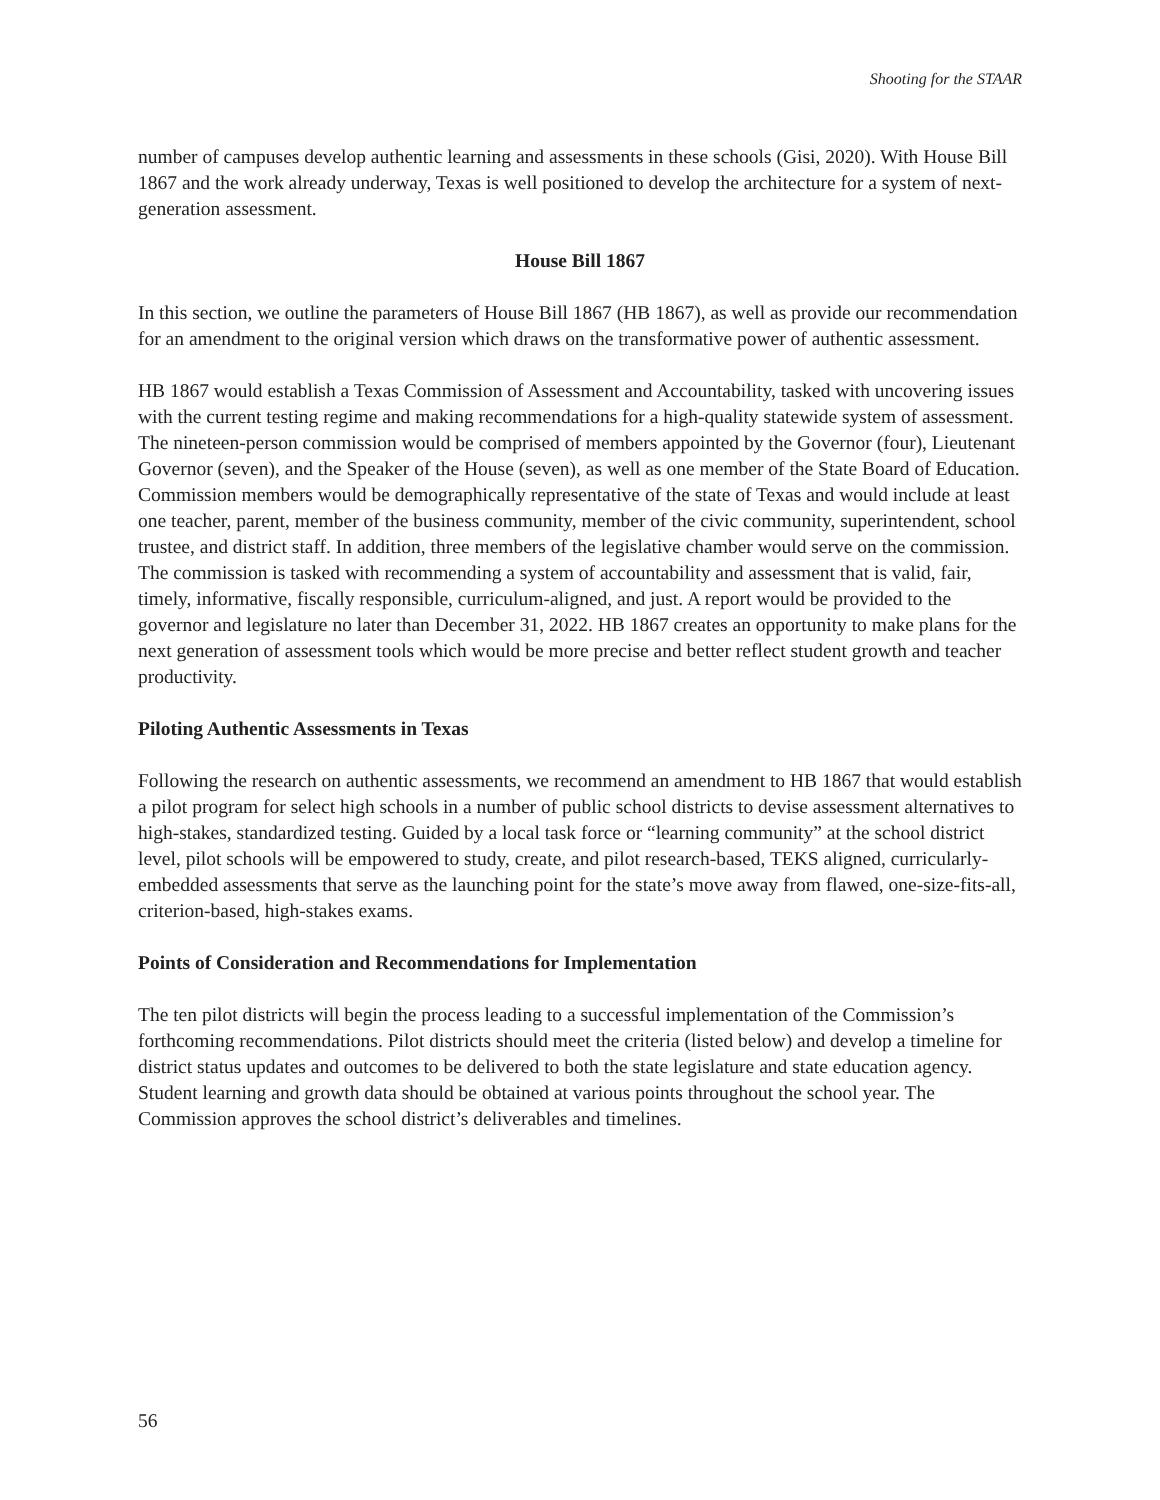Shooting for the STAAR
number of campuses develop authentic learning and assessments in these schools (Gisi, 2020). With House Bill 1867 and the work already underway, Texas is well positioned to develop the architecture for a system of next-generation assessment.
House Bill 1867
In this section, we outline the parameters of House Bill 1867 (HB 1867), as well as provide our recommendation for an amendment to the original version which draws on the transformative power of authentic assessment.
HB 1867 would establish a Texas Commission of Assessment and Accountability, tasked with uncovering issues with the current testing regime and making recommendations for a high-quality statewide system of assessment. The nineteen-person commission would be comprised of members appointed by the Governor (four), Lieutenant Governor (seven), and the Speaker of the House (seven), as well as one member of the State Board of Education. Commission members would be demographically representative of the state of Texas and would include at least one teacher, parent, member of the business community, member of the civic community, superintendent, school trustee, and district staff. In addition, three members of the legislative chamber would serve on the commission. The commission is tasked with recommending a system of accountability and assessment that is valid, fair, timely, informative, fiscally responsible, curriculum-aligned, and just. A report would be provided to the governor and legislature no later than December 31, 2022. HB 1867 creates an opportunity to make plans for the next generation of assessment tools which would be more precise and better reflect student growth and teacher productivity.
Piloting Authentic Assessments in Texas
Following the research on authentic assessments, we recommend an amendment to HB 1867 that would establish a pilot program for select high schools in a number of public school districts to devise assessment alternatives to high-stakes, standardized testing. Guided by a local task force or “learning community” at the school district level, pilot schools will be empowered to study, create, and pilot research-based, TEKS aligned, curricularly-embedded assessments that serve as the launching point for the state’s move away from flawed, one-size-fits-all, criterion-based, high-stakes exams.
Points of Consideration and Recommendations for Implementation
The ten pilot districts will begin the process leading to a successful implementation of the Commission’s forthcoming recommendations. Pilot districts should meet the criteria (listed below) and develop a timeline for district status updates and outcomes to be delivered to both the state legislature and state education agency. Student learning and growth data should be obtained at various points throughout the school year. The Commission approves the school district’s deliverables and timelines.
56